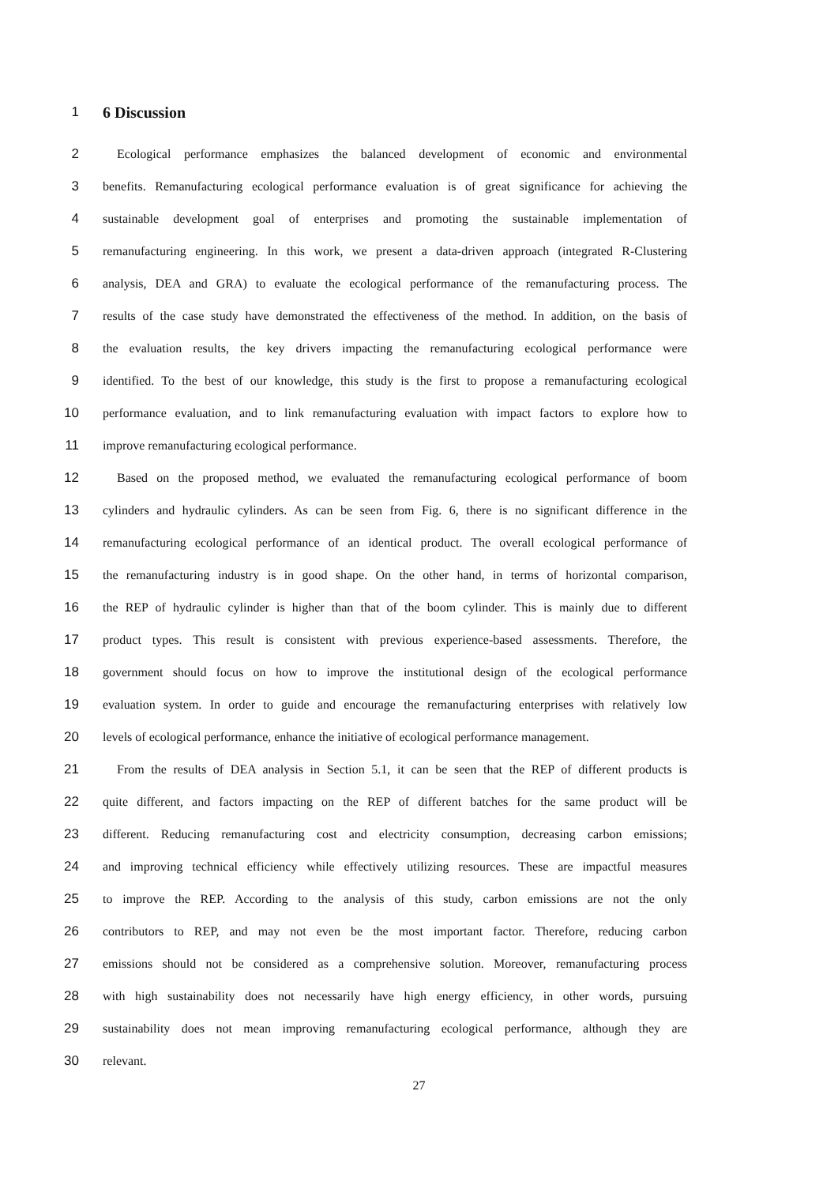1
6 Discussion
2 Ecological performance emphasizes the balanced development of economic and environmental
3 benefits. Remanufacturing ecological performance evaluation is of great significance for achieving the
4 sustainable development goal of enterprises and promoting the sustainable implementation of
5 remanufacturing engineering. In this work, we present a data-driven approach (integrated R-Clustering
6 analysis, DEA and GRA) to evaluate the ecological performance of the remanufacturing process. The
7 results of the case study have demonstrated the effectiveness of the method. In addition, on the basis of
8 the evaluation results, the key drivers impacting the remanufacturing ecological performance were
9 identified. To the best of our knowledge, this study is the first to propose a remanufacturing ecological
10 performance evaluation, and to link remanufacturing evaluation with impact factors to explore how to
11 improve remanufacturing ecological performance.
12 Based on the proposed method, we evaluated the remanufacturing ecological performance of boom
13 cylinders and hydraulic cylinders. As can be seen from Fig. 6, there is no significant difference in the
14 remanufacturing ecological performance of an identical product. The overall ecological performance of
15 the remanufacturing industry is in good shape. On the other hand, in terms of horizontal comparison,
16 the REP of hydraulic cylinder is higher than that of the boom cylinder. This is mainly due to different
17 product types. This result is consistent with previous experience-based assessments. Therefore, the
18 government should focus on how to improve the institutional design of the ecological performance
19 evaluation system. In order to guide and encourage the remanufacturing enterprises with relatively low
20 levels of ecological performance, enhance the initiative of ecological performance management.
21 From the results of DEA analysis in Section 5.1, it can be seen that the REP of different products is
22 quite different, and factors impacting on the REP of different batches for the same product will be
23 different. Reducing remanufacturing cost and electricity consumption, decreasing carbon emissions;
24 and improving technical efficiency while effectively utilizing resources. These are impactful measures
25 to improve the REP. According to the analysis of this study, carbon emissions are not the only
26 contributors to REP, and may not even be the most important factor. Therefore, reducing carbon
27 emissions should not be considered as a comprehensive solution. Moreover, remanufacturing process
28 with high sustainability does not necessarily have high energy efficiency, in other words, pursuing
29 sustainability does not mean improving remanufacturing ecological performance, although they are
30 relevant.
27